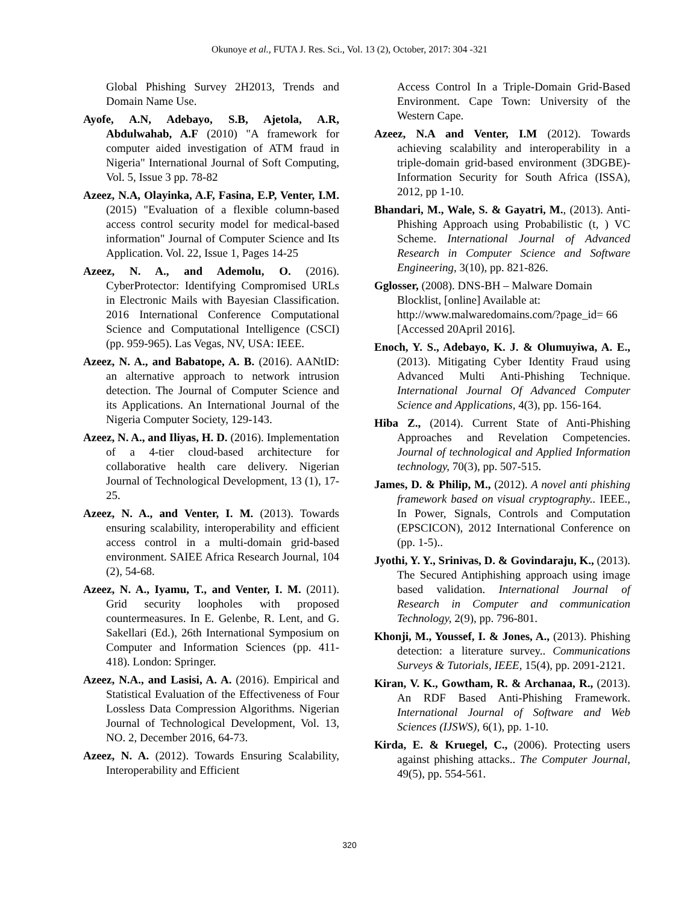Okunoye et al., FUTA J. Res. Sci., Vol. 13 (2), October, 2017: 304 -321
Global Phishing Survey 2H2013, Trends and Domain Name Use.
Ayofe, A.N, Adebayo, S.B, Ajetola, A.R, Abdulwahab, A.F (2010) "A framework for computer aided investigation of ATM fraud in Nigeria" International Journal of Soft Computing, Vol. 5, Issue 3 pp. 78-82
Azeez, N.A, Olayinka, A.F, Fasina, E.P, Venter, I.M. (2015) "Evaluation of a flexible column-based access control security model for medical-based information" Journal of Computer Science and Its Application. Vol. 22, Issue 1, Pages 14-25
Azeez, N. A., and Ademolu, O. (2016). CyberProtector: Identifying Compromised URLs in Electronic Mails with Bayesian Classification. 2016 International Conference Computational Science and Computational Intelligence (CSCI) (pp. 959-965). Las Vegas, NV, USA: IEEE.
Azeez, N. A., and Babatope, A. B. (2016). AANtID: an alternative approach to network intrusion detection. The Journal of Computer Science and its Applications. An International Journal of the Nigeria Computer Society, 129-143.
Azeez, N. A., and Iliyas, H. D. (2016). Implementation of a 4-tier cloud-based architecture for collaborative health care delivery. Nigerian Journal of Technological Development, 13 (1), 17-25.
Azeez, N. A., and Venter, I. M. (2013). Towards ensuring scalability, interoperability and efficient access control in a multi-domain grid-based environment. SAIEE Africa Research Journal, 104 (2), 54-68.
Azeez, N. A., Iyamu, T., and Venter, I. M. (2011). Grid security loopholes with proposed countermeasures. In E. Gelenbe, R. Lent, and G. Sakellari (Ed.), 26th International Symposium on Computer and Information Sciences (pp. 411-418). London: Springer.
Azeez, N.A., and Lasisi, A. A. (2016). Empirical and Statistical Evaluation of the Effectiveness of Four Lossless Data Compression Algorithms. Nigerian Journal of Technological Development, Vol. 13, NO. 2, December 2016, 64-73.
Azeez, N. A. (2012). Towards Ensuring Scalability, Interoperability and Efficient
Access Control In a Triple-Domain Grid-Based Environment. Cape Town: University of the Western Cape.
Azeez, N.A and Venter, I.M (2012). Towards achieving scalability and interoperability in a triple-domain grid-based environment (3DGBE)- Information Security for South Africa (ISSA), 2012, pp 1-10.
Bhandari, M., Wale, S. & Gayatri, M., (2013). Anti-Phishing Approach using Probabilistic (t, ) VC Scheme. International Journal of Advanced Research in Computer Science and Software Engineering, 3(10), pp. 821-826.
Gglosser, (2008). DNS-BH – Malware Domain Blocklist, [online] Available at: http://www.malwaredomains.com/?page_id= 66 [Accessed 20April 2016].
Enoch, Y. S., Adebayo, K. J. & Olumuyiwa, A. E., (2013). Mitigating Cyber Identity Fraud using Advanced Multi Anti-Phishing Technique. International Journal Of Advanced Computer Science and Applications, 4(3), pp. 156-164.
Hiba Z., (2014). Current State of Anti-Phishing Approaches and Revelation Competencies. Journal of technological and Applied Information technology, 70(3), pp. 507-515.
James, D. & Philip, M., (2012). A novel anti phishing framework based on visual cryptography.. IEEE., In Power, Signals, Controls and Computation (EPSCICON), 2012 International Conference on (pp. 1-5)..
Jyothi, Y. Y., Srinivas, D. & Govindaraju, K., (2013). The Secured Antiphishing approach using image based validation. International Journal of Research in Computer and communication Technology, 2(9), pp. 796-801.
Khonji, M., Youssef, I. & Jones, A., (2013). Phishing detection: a literature survey.. Communications Surveys & Tutorials, IEEE, 15(4), pp. 2091-2121.
Kiran, V. K., Gowtham, R. & Archanaa, R., (2013). An RDF Based Anti-Phishing Framework. International Journal of Software and Web Sciences (IJSWS), 6(1), pp. 1-10.
Kirda, E. & Kruegel, C., (2006). Protecting users against phishing attacks.. The Computer Journal, 49(5), pp. 554-561.
320